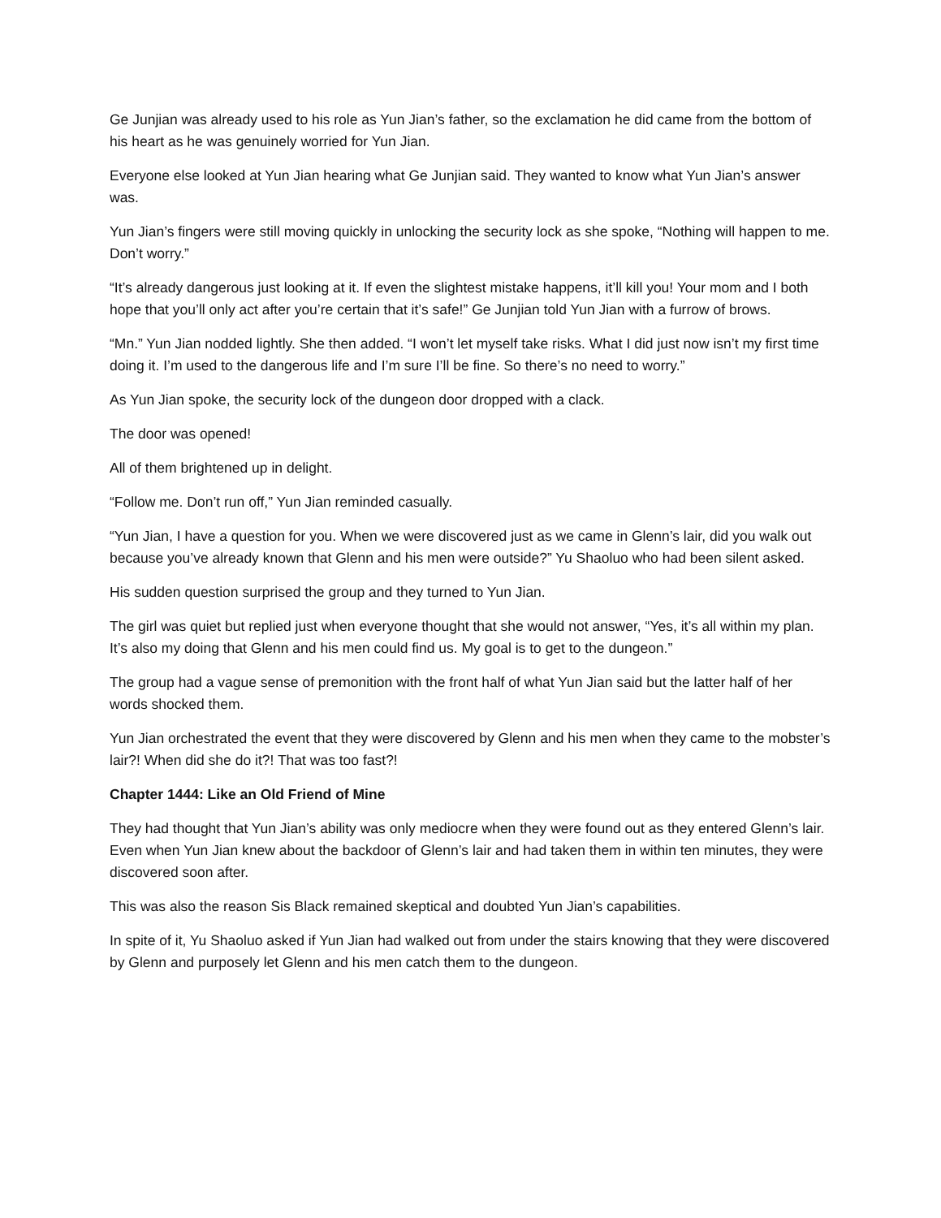Ge Junjian was already used to his role as Yun Jian’s father, so the exclamation he did came from the bottom of his heart as he was genuinely worried for Yun Jian.
Everyone else looked at Yun Jian hearing what Ge Junjian said. They wanted to know what Yun Jian’s answer was.
Yun Jian’s fingers were still moving quickly in unlocking the security lock as she spoke, “Nothing will happen to me. Don’t worry.”
“It’s already dangerous just looking at it. If even the slightest mistake happens, it’ll kill you! Your mom and I both hope that you’ll only act after you’re certain that it’s safe!” Ge Junjian told Yun Jian with a furrow of brows.
“Mn.” Yun Jian nodded lightly. She then added. “I won’t let myself take risks. What I did just now isn’t my first time doing it. I’m used to the dangerous life and I’m sure I’ll be fine. So there’s no need to worry.”
As Yun Jian spoke, the security lock of the dungeon door dropped with a clack.
The door was opened!
All of them brightened up in delight.
“Follow me. Don’t run off,” Yun Jian reminded casually.
“Yun Jian, I have a question for you. When we were discovered just as we came in Glenn’s lair, did you walk out because you’ve already known that Glenn and his men were outside?” Yu Shaoluo who had been silent asked.
His sudden question surprised the group and they turned to Yun Jian.
The girl was quiet but replied just when everyone thought that she would not answer, “Yes, it’s all within my plan. It’s also my doing that Glenn and his men could find us. My goal is to get to the dungeon.”
The group had a vague sense of premonition with the front half of what Yun Jian said but the latter half of her words shocked them.
Yun Jian orchestrated the event that they were discovered by Glenn and his men when they came to the mobster’s lair?! When did she do it?! That was too fast?!
Chapter 1444: Like an Old Friend of Mine
They had thought that Yun Jian’s ability was only mediocre when they were found out as they entered Glenn’s lair. Even when Yun Jian knew about the backdoor of Glenn’s lair and had taken them in within ten minutes, they were discovered soon after.
This was also the reason Sis Black remained skeptical and doubted Yun Jian’s capabilities.
In spite of it, Yu Shaoluo asked if Yun Jian had walked out from under the stairs knowing that they were discovered by Glenn and purposely let Glenn and his men catch them to the dungeon.